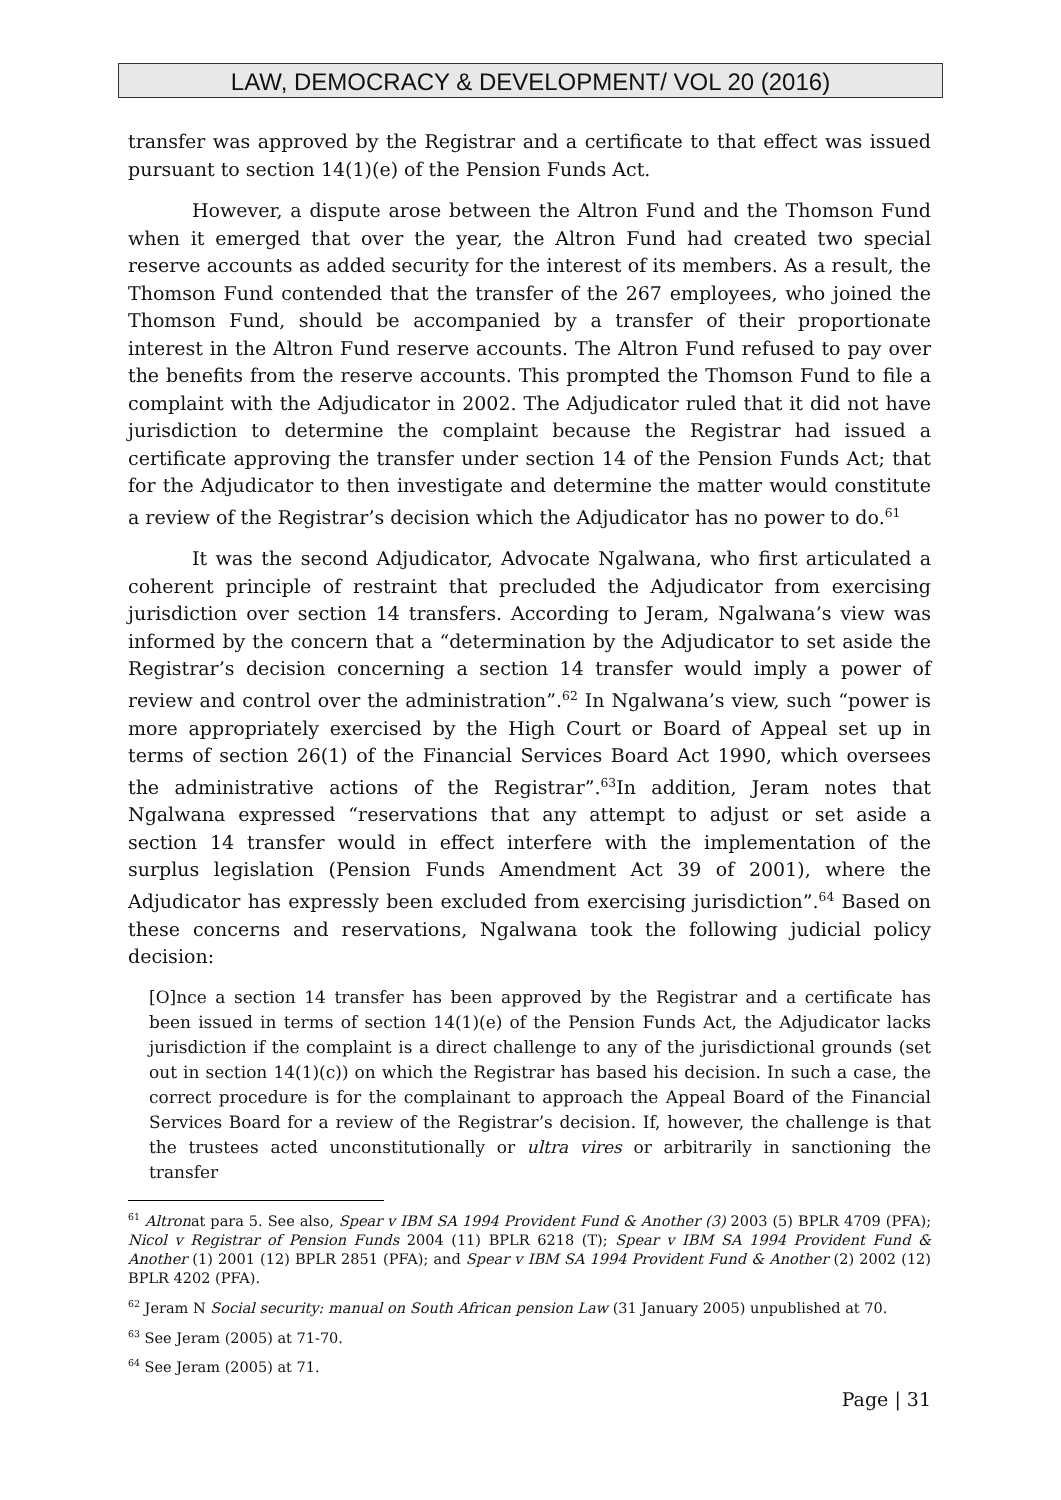LAW, DEMOCRACY & DEVELOPMENT/ VOL 20 (2016)
transfer was approved by the Registrar and a certificate to that effect was issued pursuant to section 14(1)(e) of the Pension Funds Act.
However, a dispute arose between the Altron Fund and the Thomson Fund when it emerged that over the year, the Altron Fund had created two special reserve accounts as added security for the interest of its members. As a result, the Thomson Fund contended that the transfer of the 267 employees, who joined the Thomson Fund, should be accompanied by a transfer of their proportionate interest in the Altron Fund reserve accounts. The Altron Fund refused to pay over the benefits from the reserve accounts. This prompted the Thomson Fund to file a complaint with the Adjudicator in 2002. The Adjudicator ruled that it did not have jurisdiction to determine the complaint because the Registrar had issued a certificate approving the transfer under section 14 of the Pension Funds Act; that for the Adjudicator to then investigate and determine the matter would constitute a review of the Registrar’s decision which the Adjudicator has no power to do.<sup>61</sup>
It was the second Adjudicator, Advocate Ngalwana, who first articulated a coherent principle of restraint that precluded the Adjudicator from exercising jurisdiction over section 14 transfers. According to Jeram, Ngalwana’s view was informed by the concern that a “determination by the Adjudicator to set aside the Registrar’s decision concerning a section 14 transfer would imply a power of review and control over the administration”.<sup>62</sup> In Ngalwana’s view, such “power is more appropriately exercised by the High Court or Board of Appeal set up in terms of section 26(1) of the Financial Services Board Act 1990, which oversees the administrative actions of the Registrar”.<sup>63</sup>In addition, Jeram notes that Ngalwana expressed “reservations that any attempt to adjust or set aside a section 14 transfer would in effect interfere with the implementation of the surplus legislation (Pension Funds Amendment Act 39 of 2001), where the Adjudicator has expressly been excluded from exercising jurisdiction”.<sup>64</sup> Based on these concerns and reservations, Ngalwana took the following judicial policy decision:
[O]nce a section 14 transfer has been approved by the Registrar and a certificate has been issued in terms of section 14(1)(e) of the Pension Funds Act, the Adjudicator lacks jurisdiction if the complaint is a direct challenge to any of the jurisdictional grounds (set out in section 14(1)(c)) on which the Registrar has based his decision. In such a case, the correct procedure is for the complainant to approach the Appeal Board of the Financial Services Board for a review of the Registrar’s decision. If, however, the challenge is that the trustees acted unconstitutionally or ultra vires or arbitrarily in sanctioning the transfer
<sup>61</sup> Altronat para 5. See also, Spear v IBM SA 1994 Provident Fund & Another (3) 2003 (5) BPLR 4709 (PFA); Nicol v Registrar of Pension Funds 2004 (11) BPLR 6218 (T); Spear v IBM SA 1994 Provident Fund & Another (1) 2001 (12) BPLR 2851 (PFA); and Spear v IBM SA 1994 Provident Fund & Another (2) 2002 (12) BPLR 4202 (PFA).
<sup>62</sup> Jeram N Social security: manual on South African pension Law (31 January 2005) unpublished at 70.
<sup>63</sup> See Jeram (2005) at 71-70.
<sup>64</sup> See Jeram (2005) at 71.
Page | 31